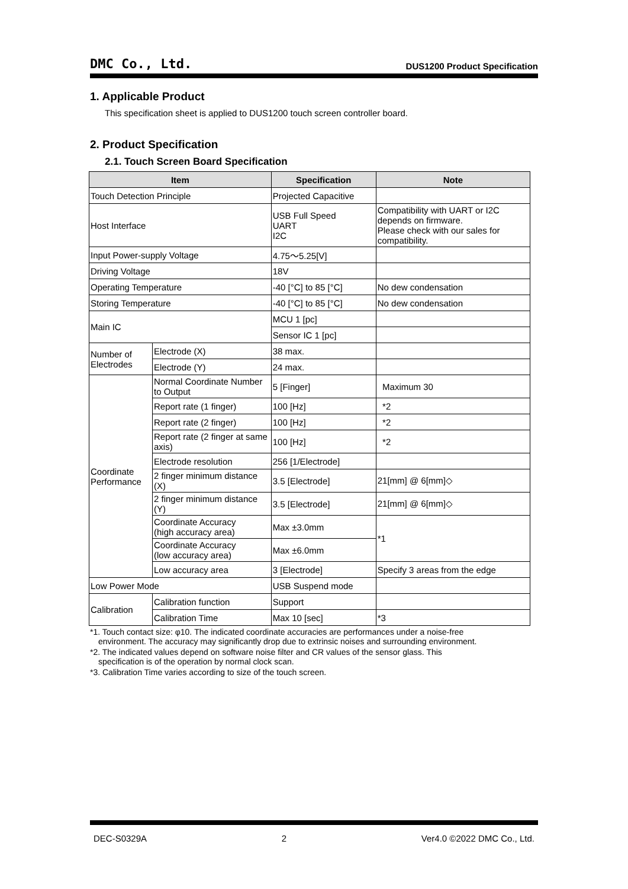DMC Co., Ltd. DUS1200 Product Specification
1. Applicable Product
This specification sheet is applied to DUS1200 touch screen controller board.
2. Product Specification
2.1. Touch Screen Board Specification
| Item | | | Specification | Note |
| --- | --- | --- | --- | --- |
| Touch Detection Principle | | | Projected Capacitive | |
| Host Interface | | | USB Full Speed UART I2C | Compatibility with UART or I2C depends on firmware. Please check with our sales for compatibility. |
| Input Power-supply Voltage | | | 4.75〜5.25[V] | |
| Driving Voltage | | | 18V | |
| Operating Temperature | | | -40 [°C] to 85 [°C] | No dew condensation |
| Storing Temperature | | | -40 [°C] to 85 [°C] | No dew condensation |
| Main IC | | | MCU 1 [pc] | |
| | | | Sensor IC 1 [pc] | |
| Number of Electrodes | Electrode (X) | | 38 max. | |
| | Electrode (Y) | | 24 max. | |
| Coordinate Performance | Normal Coordinate Number to Output | | 5 [Finger] | Maximum 30 |
| | Report rate (1 finger) | | 100 [Hz] | *2 |
| | Report rate (2 finger) | | 100 [Hz] | *2 |
| | Report rate (2 finger at same axis) | | 100 [Hz] | *2 |
| | Electrode resolution | | 256 [1/Electrode] | |
| | 2 finger minimum distance (X) | | 3.5 [Electrode] | 21[mm] @ 6[mm]◇ |
| | 2 finger minimum distance (Y) | | 3.5 [Electrode] | 21[mm] @ 6[mm]◇ |
| | Coordinate Accuracy (high accuracy area) | | Max ±3.0mm | *1 |
| | Coordinate Accuracy (low accuracy area) | | Max ±6.0mm | |
| | Low accuracy area | | 3 [Electrode] | Specify 3 areas from the edge |
| Low Power Mode | | | USB Suspend mode | |
| Calibration | | Calibration function | Support | |
| | | Calibration Time | Max 10 [sec] | *3 |
*1. Touch contact size: φ10. The indicated coordinate accuracies are performances under a noise-free
environment. The accuracy may significantly drop due to extrinsic noises and surrounding environment.
*2. The indicated values depend on software noise filter and CR values of the sensor glass. This
specification is of the operation by normal clock scan.
*3. Calibration Time varies according to size of the touch screen.
DEC-S0329A 2 Ver4.0 ©2022 DMC Co., Ltd.